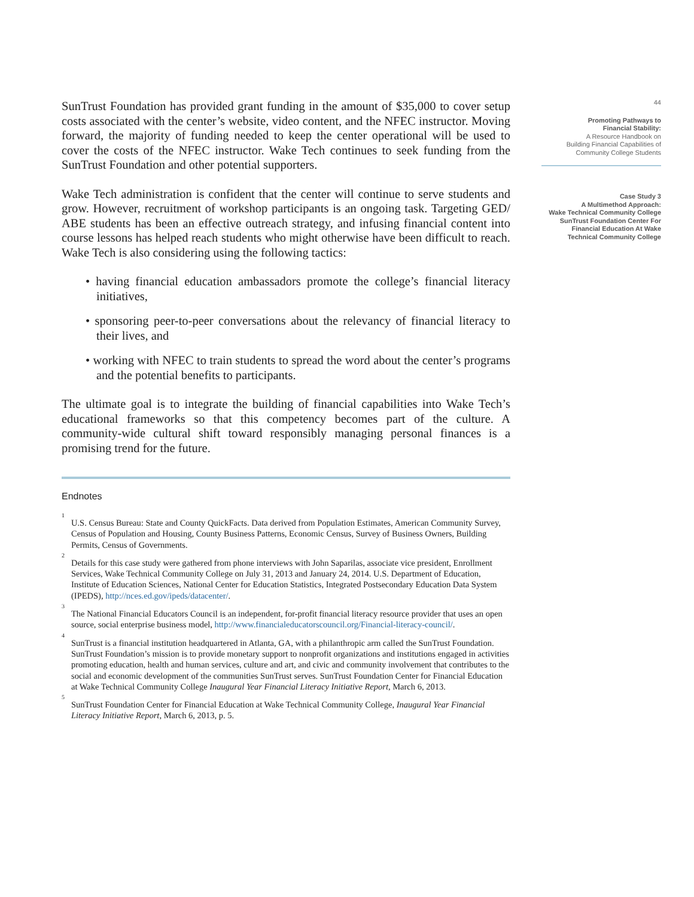SunTrust Foundation has provided grant funding in the amount of $35,000 to cover setup costs associated with the center’s website, video content, and the NFEC instructor. Moving forward, the majority of funding needed to keep the center operational will be used to cover the costs of the NFEC instructor. Wake Tech continues to seek funding from the SunTrust Foundation and other potential supporters.
Wake Tech administration is confident that the center will continue to serve students and grow. However, recruitment of workshop participants is an ongoing task. Targeting GED/ ABE students has been an effective outreach strategy, and infusing financial content into course lessons has helped reach students who might otherwise have been difficult to reach. Wake Tech is also considering using the following tactics:
• having financial education ambassadors promote the college’s financial literacy initiatives,
• sponsoring peer-to-peer conversations about the relevancy of financial literacy to their lives, and
• working with NFEC to train students to spread the word about the center’s programs and the potential benefits to participants.
The ultimate goal is to integrate the building of financial capabilities into Wake Tech’s educational frameworks so that this competency becomes part of the culture. A community-wide cultural shift toward responsibly managing personal finances is a promising trend for the future.
Endnotes
<sup>1</sup> U.S. Census Bureau: State and County QuickFacts. Data derived from Population Estimates, American Community Survey, Census of Population and Housing, County Business Patterns, Economic Census, Survey of Business Owners, Building Permits, Census of Governments.
<sup>2</sup> Details for this case study were gathered from phone interviews with John Saparilas, associate vice president, Enrollment Services, Wake Technical Community College on July 31, 2013 and January 24, 2014. U.S. Department of Education, Institute of Education Sciences, National Center for Education Statistics, Integrated Postsecondary Education Data System (IPEDS), http://nces.ed.gov/ipeds/datacenter/.
<sup>3</sup> The National Financial Educators Council is an independent, for-profit financial literacy resource provider that uses an open source, social enterprise business model, http://www.financialeducatorscouncil.org/Financial-literacy-council/.
<sup>4</sup> SunTrust is a financial institution headquartered in Atlanta, GA, with a philanthropic arm called the SunTrust Foundation. SunTrust Foundation’s mission is to provide monetary support to nonprofit organizations and institutions engaged in activities promoting education, health and human services, culture and art, and civic and community involvement that contributes to the social and economic development of the communities SunTrust serves. SunTrust Foundation Center for Financial Education at Wake Technical Community College Inaugural Year Financial Literacy Initiative Report, March 6, 2013.
<sup>5</sup> SunTrust Foundation Center for Financial Education at Wake Technical Community College, Inaugural Year Financial Literacy Initiative Report, March 6, 2013, p. 5.
44
Promoting Pathways to
Financial Stability:
A Resource Handbook on
Building Financial Capabilities of
Community College Students
Case Study 3
A Multimethod Approach:
Wake Technical Community College
SunTrust Foundation Center For
Financial Education At Wake
Technical Community College